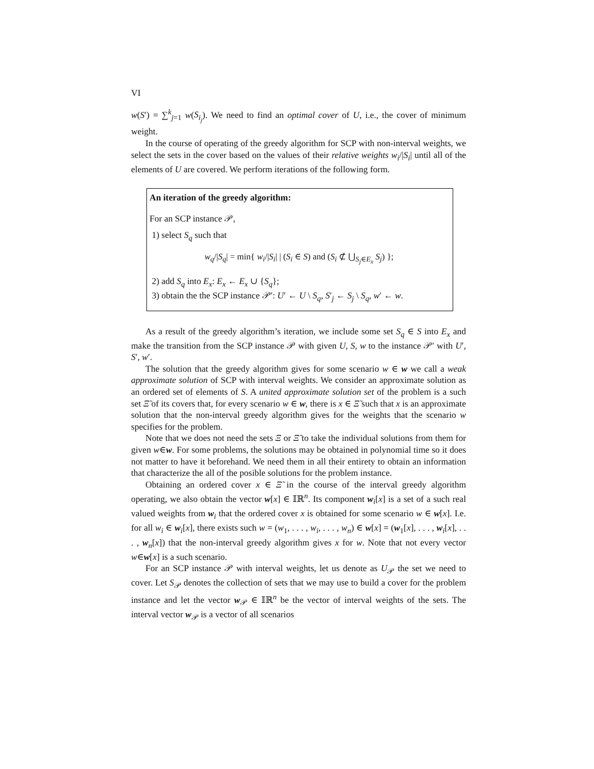VI
w(S′) = ∑<sup>k</sup><sub>j=1</sub> w(S<sub>i<sub>j</sub></sub>). We need to find an optimal cover of U, i.e., the cover of minimum weight.
In the course of operating of the greedy algorithm for SCP with non-interval weights, we select the sets in the cover based on the values of their relative weights w<sub>i</sub>/|S<sub>i</sub>| until all of the elements of U are covered. We perform iterations of the following form.
An iteration of the greedy algorithm:
For an SCP instance 𝒫,
1) select S<sub>q</sub> such that
w<sub>q</sub>/|S<sub>q</sub>| = min{ w<sub>i</sub>/|S<sub>i</sub>| | (S<sub>i</sub> ∈ S) and (S<sub>i</sub> ⊄ ⋃<sub>S<sub>j</sub>∈E<sub>x</sub></sub> S<sub>j</sub>) };
2) add S<sub>q</sub> into E<sub>x</sub>: E<sub>x</sub> ← E<sub>x</sub> ∪ {S<sub>q</sub>};
3) obtain the the SCP instance 𝒫′: U′ ← U \ S<sub>q</sub>, S′<sub>j</sub> ← S<sub>j</sub> \ S<sub>q</sub>, w′ ← w.
As a result of the greedy algorithm’s iteration, we include some set S<sub>q</sub> ∈ S into E<sub>x</sub> and make the transition from the SCP instance 𝒫 with given U, S, w to the instance 𝒫′ with U′, S′, w′.
The solution that the greedy algorithm gives for some scenario w ∈ w we call a weak approximate solution of SCP with interval weights. We consider an approximate solution as an ordered set of elements of S. A united approximate solution set of the problem is a such set Ξ̃ of its covers that, for every scenario w ∈ w, there is x ∈ Ξ̃ such that x is an approximate solution that the non-interval greedy algorithm gives for the weights that the scenario w specifies for the problem.
Note that we does not need the sets Ξ or Ξ̃ to take the individual solutions from them for given w∈w. For some problems, the solutions may be obtained in polynomial time so it does not matter to have it beforehand. We need them in all their entirety to obtain an information that characterize the all of the posible solutions for the problem instance.
Obtaining an ordered cover x ∈ Ξ̃ in the course of the interval greedy algorithm operating, we also obtain the vector w[x] ∈ 𝕀ℝ<sup>n</sup>. Its component w<sub>i</sub>[x] is a set of a such real valued weights from w<sub>i</sub> that the ordered cover x is obtained for some scenario w ∈ w[x]. I.e. for all w<sub>i</sub> ∈ w<sub>i</sub>[x], there exists such w = (w<sub>1</sub>, . . . , w<sub>i</sub>, . . . , w<sub>n</sub>) ∈ w[x] = (w<sub>1</sub>[x], . . . , w<sub>i</sub>[x], . . . , w<sub>n</sub>[x]) that the non-interval greedy algorithm gives x for w. Note that not every vector w∈w[x] is a such scenario.
For an SCP instance 𝒫 with interval weights, let us denote as U<sub>𝒫</sub> the set we need to cover. Let S<sub>𝒫</sub> denotes the collection of sets that we may use to build a cover for the problem instance and let the vector w<sub>𝒫</sub> ∈ 𝕀ℝ<sup>n</sup> be the vector of interval weights of the sets. The interval vector w<sub>𝒫</sub> is a vector of all scenarios